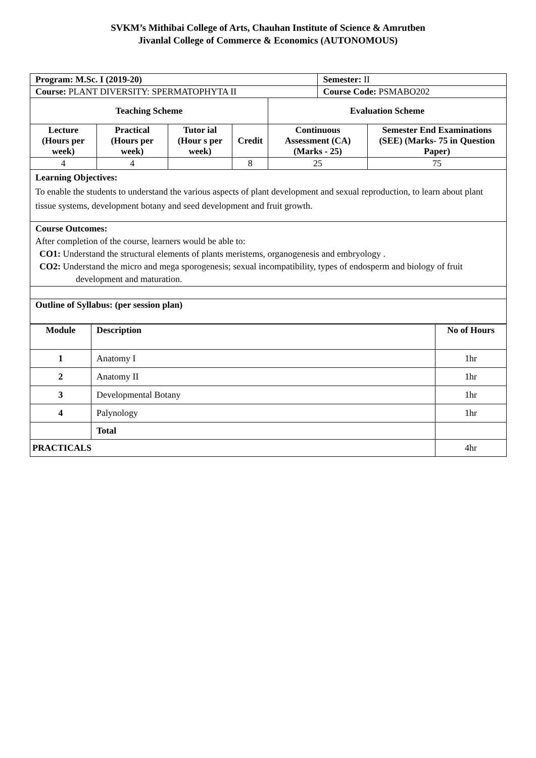SVKM’s Mithibai College of Arts, Chauhan Institute of Science & Amrutben
Jivanlal College of Commerce & Economics (AUTONOMOUS)
| Program: M.Sc. I (2019-20) | | | | | Semester: II | |
| Course: PLANT DIVERSITY: SPERMATOPHYTA II | | | | | Course Code: PSMABO202 | |
| Teaching Scheme | | | | Evaluation Scheme | | |
| Lecture (Hours per week) | Practical (Hours per week) | Tutor ial (Hour s per week) | Credit | Continuous Assessment (CA) (Marks - 25) | | Semester End Examinations (SEE) (Marks- 75 in Question Paper) |
| 4 | 4 | | 8 | 25 | | 75 |
| Learning Objectives: To enable the students to understand the various aspects of plant development and sexual reproduction, to learn about plant tissue systems, development botany and seed development and fruit growth. | | | | | | |
| Course Outcomes: After completion of the course, learners would be able to: CO1: Understand the structural elements of plants meristems, organogenesis and embryology . CO2: Understand the micro and mega sporogenesis; sexual incompatibility, types of endosperm and biology of fruit development and maturation. | | | | | | |
| Outline of Syllabus: (per session plan) | | | | | | |
| Module | Description | No of Hours |
| --- | --- | --- |
| 1 | Anatomy I | 1hr |
| 2 | Anatomy II | 1hr |
| 3 | Developmental Botany | 1hr |
| 4 | Palynology | 1hr |
| | Total | |
| PRACTICALS | | 4hr |